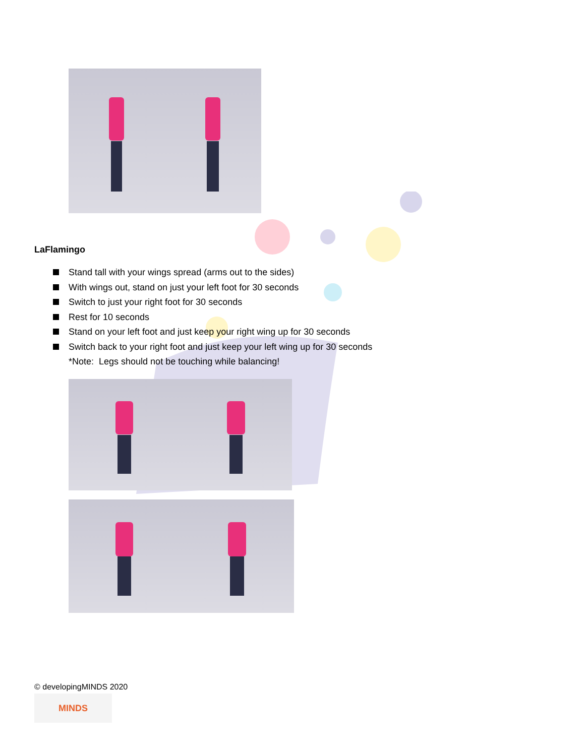LaFlamingo
Stand tall with your wings spread (arms out to the sides)
With wings out, stand on just your left foot for 30 seconds
Switch to just your right foot for 30 seconds
Rest for 10 seconds
Stand on your left foot and just keep your right wing up for 30 seconds
Switch back to your right foot and just keep your left wing up for 30 seconds
*Note: Legs should not be touching while balancing!
© developingMINDS 2020
MINDS